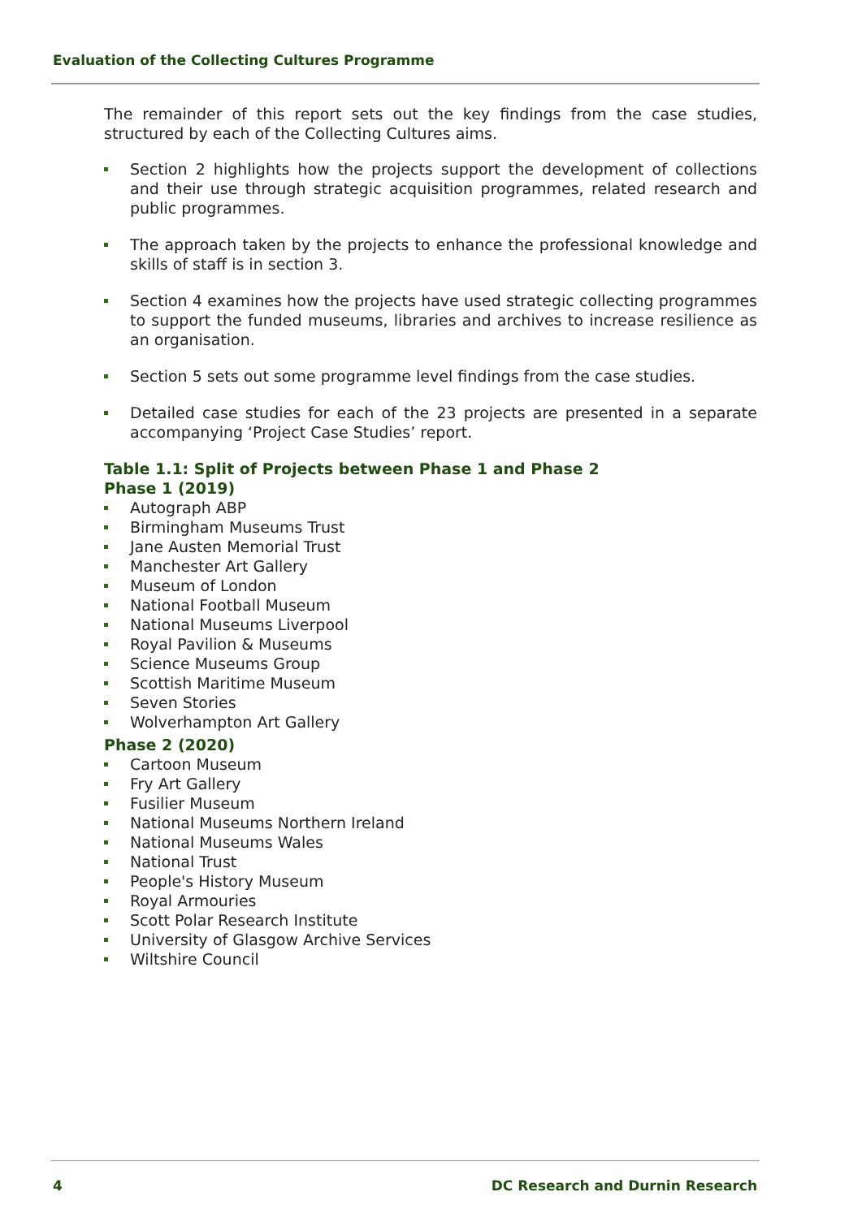Evaluation of the Collecting Cultures Programme
The remainder of this report sets out the key findings from the case studies, structured by each of the Collecting Cultures aims.
Section 2 highlights how the projects support the development of collections and their use through strategic acquisition programmes, related research and public programmes.
The approach taken by the projects to enhance the professional knowledge and skills of staff is in section 3.
Section 4 examines how the projects have used strategic collecting programmes to support the funded museums, libraries and archives to increase resilience as an organisation.
Section 5 sets out some programme level findings from the case studies.
Detailed case studies for each of the 23 projects are presented in a separate accompanying ‘Project Case Studies’ report.
Table 1.1: Split of Projects between Phase 1 and Phase 2
Phase 1 (2019)
Autograph ABP
Birmingham Museums Trust
Jane Austen Memorial Trust
Manchester Art Gallery
Museum of London
National Football Museum
National Museums Liverpool
Royal Pavilion & Museums
Science Museums Group
Scottish Maritime Museum
Seven Stories
Wolverhampton Art Gallery
Phase 2 (2020)
Cartoon Museum
Fry Art Gallery
Fusilier Museum
National Museums Northern Ireland
National Museums Wales
National Trust
People's History Museum
Royal Armouries
Scott Polar Research Institute
University of Glasgow Archive Services
Wiltshire Council
4 DC Research and Durnin Research